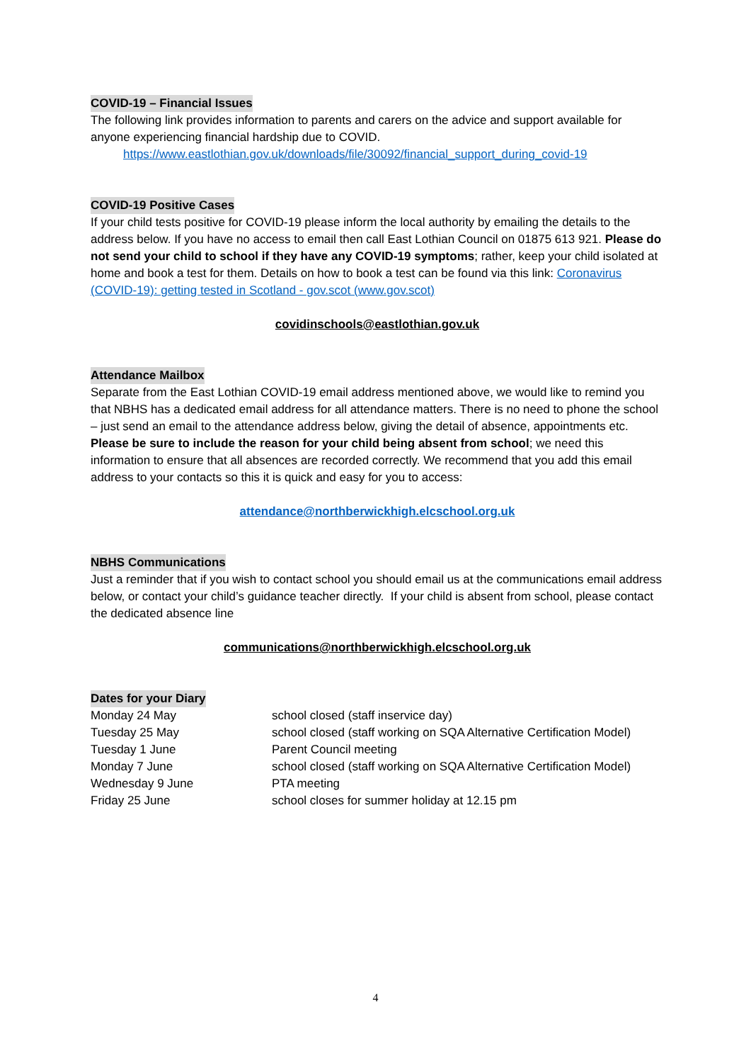COVID-19 – Financial Issues
The following link provides information to parents and carers on the advice and support available for anyone experiencing financial hardship due to COVID.
https://www.eastlothian.gov.uk/downloads/file/30092/financial_support_during_covid-19
COVID-19 Positive Cases
If your child tests positive for COVID-19 please inform the local authority by emailing the details to the address below. If you have no access to email then call East Lothian Council on 01875 613 921. Please do not send your child to school if they have any COVID-19 symptoms; rather, keep your child isolated at home and book a test for them. Details on how to book a test can be found via this link: Coronavirus (COVID-19): getting tested in Scotland - gov.scot (www.gov.scot)
covidinschools@eastlothian.gov.uk
Attendance Mailbox
Separate from the East Lothian COVID-19 email address mentioned above, we would like to remind you that NBHS has a dedicated email address for all attendance matters. There is no need to phone the school – just send an email to the attendance address below, giving the detail of absence, appointments etc. Please be sure to include the reason for your child being absent from school; we need this information to ensure that all absences are recorded correctly. We recommend that you add this email address to your contacts so this it is quick and easy for you to access:
attendance@northberwickhigh.elcschool.org.uk
NBHS Communications
Just a reminder that if you wish to contact school you should email us at the communications email address below, or contact your child’s guidance teacher directly. If your child is absent from school, please contact the dedicated absence line
communications@northberwickhigh.elcschool.org.uk
Dates for your Diary
| Monday 24 May | school closed (staff inservice day) |
| Tuesday 25 May | school closed (staff working on SQA Alternative Certification Model) |
| Tuesday 1 June | Parent Council meeting |
| Monday 7 June | school closed (staff working on SQA Alternative Certification Model) |
| Wednesday 9 June | PTA meeting |
| Friday 25 June | school closes for summer holiday at 12.15 pm |
4